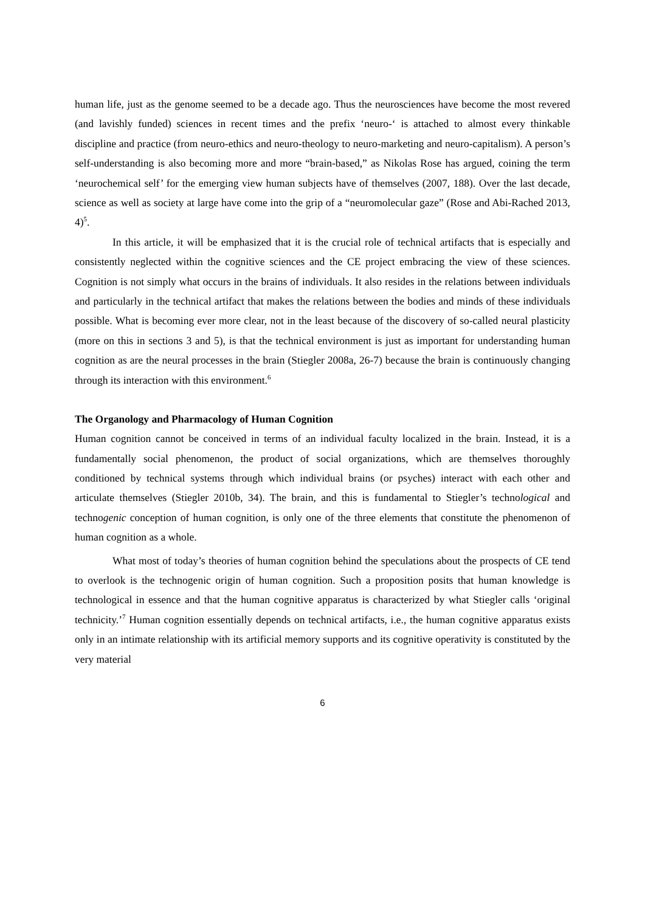human life, just as the genome seemed to be a decade ago. Thus the neurosciences have become the most revered (and lavishly funded) sciences in recent times and the prefix ‘neuro-‘ is attached to almost every thinkable discipline and practice (from neuro-ethics and neuro-theology to neuro-marketing and neuro-capitalism). A person’s self-understanding is also becoming more and more “brain-based,” as Nikolas Rose has argued, coining the term ‘neurochemical self’ for the emerging view human subjects have of themselves (2007, 188). Over the last decade, science as well as society at large have come into the grip of a “neuromolecular gaze” (Rose and Abi-Rached 2013, 4)<sup>5</sup>.
In this article, it will be emphasized that it is the crucial role of technical artifacts that is especially and consistently neglected within the cognitive sciences and the CE project embracing the view of these sciences. Cognition is not simply what occurs in the brains of individuals. It also resides in the relations between individuals and particularly in the technical artifact that makes the relations between the bodies and minds of these individuals possible. What is becoming ever more clear, not in the least because of the discovery of so-called neural plasticity (more on this in sections 3 and 5), is that the technical environment is just as important for understanding human cognition as are the neural processes in the brain (Stiegler 2008a, 26-7) because the brain is continuously changing through its interaction with this environment.<sup>6</sup>
The Organology and Pharmacology of Human Cognition
Human cognition cannot be conceived in terms of an individual faculty localized in the brain. Instead, it is a fundamentally social phenomenon, the product of social organizations, which are themselves thoroughly conditioned by technical systems through which individual brains (or psyches) interact with each other and articulate themselves (Stiegler 2010b, 34). The brain, and this is fundamental to Stiegler’s technological and technogenic conception of human cognition, is only one of the three elements that constitute the phenomenon of human cognition as a whole.
What most of today’s theories of human cognition behind the speculations about the prospects of CE tend to overlook is the technogenic origin of human cognition. Such a proposition posits that human knowledge is technological in essence and that the human cognitive apparatus is characterized by what Stiegler calls ‘original technicity.’<sup>7</sup> Human cognition essentially depends on technical artifacts, i.e., the human cognitive apparatus exists only in an intimate relationship with its artificial memory supports and its cognitive operativity is constituted by the very material
6